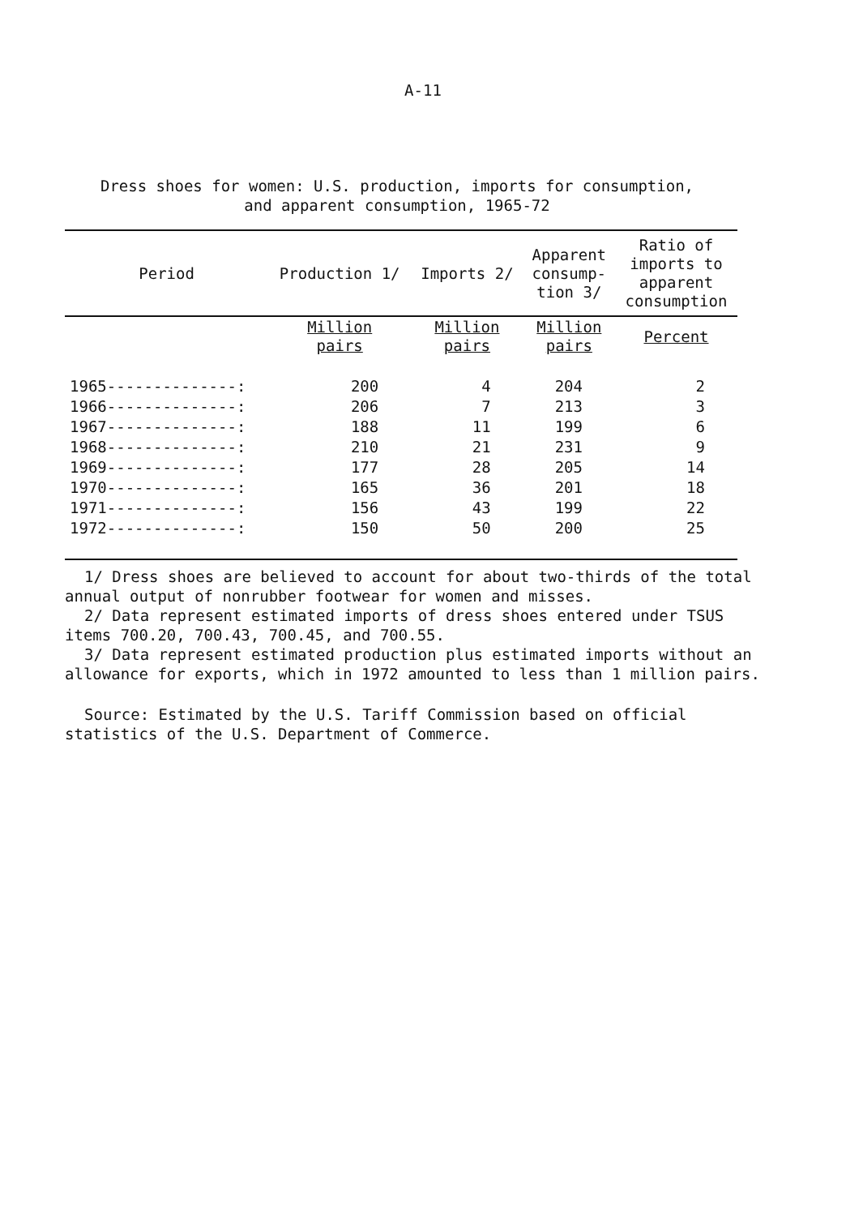A-11
Dress shoes for women: U.S. production, imports for consumption,
and apparent consumption, 1965-72
| Period | Production 1/ | Imports 2/ | Apparent consump- tion 3/ | Ratio of imports to apparent consumption |
| --- | --- | --- | --- | --- |
| | Million pairs | Million pairs | Million pairs | Percent |
| 1965--------------: | 200 | 4 | 204 | 2 |
| 1966--------------: | 206 | 7 | 213 | 3 |
| 1967--------------: | 188 | 11 | 199 | 6 |
| 1968--------------: | 210 | 21 | 231 | 9 |
| 1969--------------: | 177 | 28 | 205 | 14 |
| 1970--------------: | 165 | 36 | 201 | 18 |
| 1971--------------: | 156 | 43 | 199 | 22 |
| 1972--------------: | 150 | 50 | 200 | 25 |
1/ Dress shoes are believed to account for about two-thirds of the total annual output of nonrubber footwear for women and misses.
2/ Data represent estimated imports of dress shoes entered under TSUS items 700.20, 700.43, 700.45, and 700.55.
3/ Data represent estimated production plus estimated imports without an allowance for exports, which in 1972 amounted to less than 1 million pairs.
Source: Estimated by the U.S. Tariff Commission based on official statistics of the U.S. Department of Commerce.